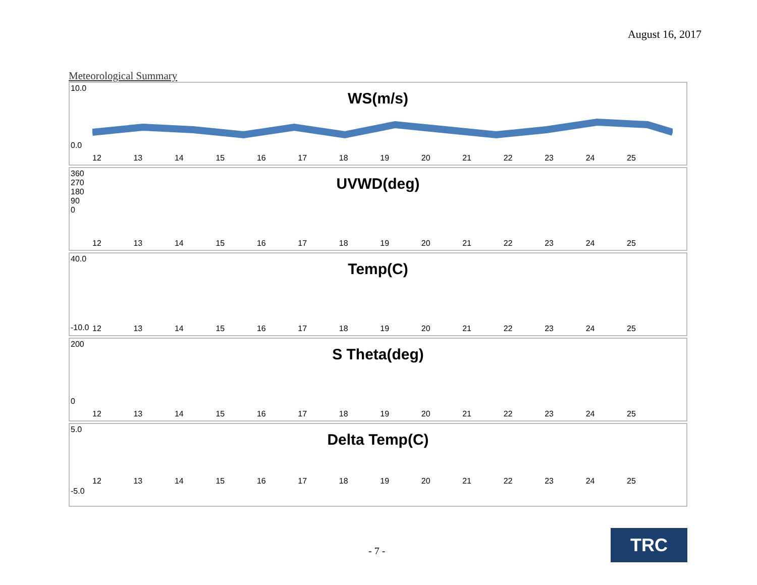August 16, 2017
Meteorological Summary
10.0
WS(m/s)
0.0
12 13 14 15 16 17 18 19 20 21 22 23 24 25
360
270
180
90
0
UVWD(deg)
12 13 14 15 16 17 18 19 20 21 22 23 24 25
40.0
Temp(C)
-10.0 12 13 14 15 16 17 18 19 20 21 22 23 24 25
200
S Theta(deg)
0
12 13 14 15 16 17 18 19 20 21 22 23 24 25
5.0
Delta Temp(C)
12 13 14 15 16 17 18 19 20 21 22 23 24 25
-5.0
- 7 -
TRC